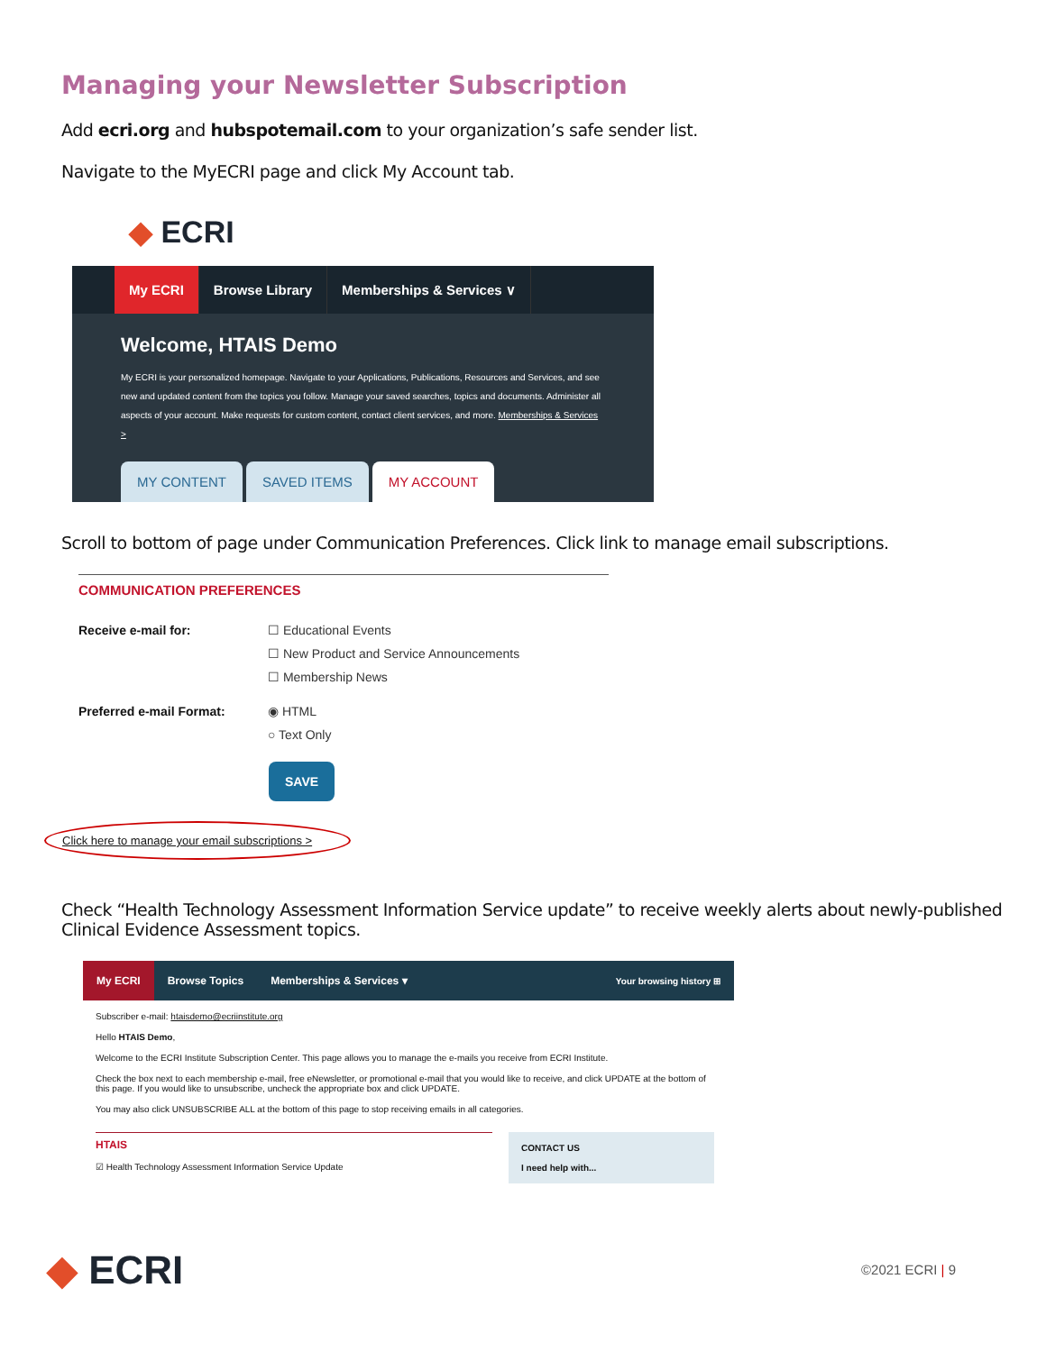Managing your Newsletter Subscription
Add ecri.org and hubspotemail.com to your organization’s safe sender list.
Navigate to the MyECRI page and click My Account tab.
◆ ECRI
My ECRI Browse Library Memberships & Services ∨
Welcome, HTAIS Demo
My ECRI is your personalized homepage. Navigate to your Applications, Publications, Resources and Services, and see new and updated content from the topics you follow. Manage your saved searches, topics and documents. Administer all aspects of your account. Make requests for custom content, contact client services, and more. Memberships & Services >
MY CONTENT SAVED ITEMS MY ACCOUNT
Scroll to bottom of page under Communication Preferences. Click link to manage email subscriptions.
COMMUNICATION PREFERENCES
Receive e-mail for: ☐ Educational Events
☐ New Product and Service Announcements
☐ Membership News
Preferred e-mail Format: ◉ HTML
○ Text Only
SAVE
Click here to manage your email subscriptions >
Check “Health Technology Assessment Information Service update” to receive weekly alerts about newly-published Clinical Evidence Assessment topics.
My ECRI
Browse Topics Memberships & Services ▾
Your browsing history ⊞
Subscriber e-mail: htaisdemo@ecriinstitute.org
Hello HTAIS Demo,
Welcome to the ECRI Institute Subscription Center. This page allows you to manage the e-mails you receive from ECRI Institute.
Check the box next to each membership e-mail, free eNewsletter, or promotional e-mail that you would like to receive, and click UPDATE at the bottom of this page. If you would like to unsubscribe, uncheck the appropriate box and click UPDATE.
You may also click UNSUBSCRIBE ALL at the bottom of this page to stop receiving emails in all categories.
HTAIS
☑ Health Technology Assessment Information Service Update
CONTACT US
I need help with...
◆ ECRI
©2021 ECRI | 9